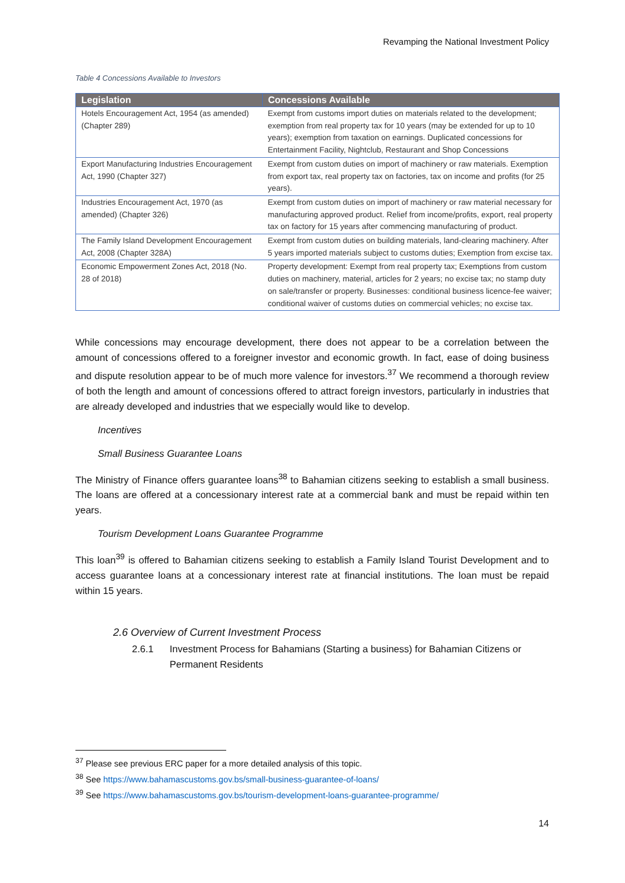Revamping the National Investment Policy
Table 4 Concessions Available to Investors
| Legislation | Concessions Available |
| --- | --- |
| Hotels Encouragement Act, 1954 (as amended) (Chapter 289) | Exempt from customs import duties on materials related to the development; exemption from real property tax for 10 years (may be extended for up to 10 years); exemption from taxation on earnings. Duplicated concessions for Entertainment Facility, Nightclub, Restaurant and Shop Concessions |
| Export Manufacturing Industries Encouragement Act, 1990 (Chapter 327) | Exempt from custom duties on import of machinery or raw materials. Exemption from export tax, real property tax on factories, tax on income and profits (for 25 years). |
| Industries Encouragement Act, 1970 (as amended) (Chapter 326) | Exempt from custom duties on import of machinery or raw material necessary for manufacturing approved product. Relief from income/profits, export, real property tax on factory for 15 years after commencing manufacturing of product. |
| The Family Island Development Encouragement Act, 2008 (Chapter 328A) | Exempt from custom duties on building materials, land-clearing machinery. After 5 years imported materials subject to customs duties; Exemption from excise tax. |
| Economic Empowerment Zones Act, 2018 (No. 28 of 2018) | Property development: Exempt from real property tax; Exemptions from custom duties on machinery, material, articles for 2 years; no excise tax; no stamp duty on sale/transfer or property. Businesses: conditional business licence-fee waiver; conditional waiver of customs duties on commercial vehicles; no excise tax. |
While concessions may encourage development, there does not appear to be a correlation between the amount of concessions offered to a foreigner investor and economic growth. In fact, ease of doing business and dispute resolution appear to be of much more valence for investors.<sup>37</sup> We recommend a thorough review of both the length and amount of concessions offered to attract foreign investors, particularly in industries that are already developed and industries that we especially would like to develop.
Incentives
Small Business Guarantee Loans
The Ministry of Finance offers guarantee loans<sup>38</sup> to Bahamian citizens seeking to establish a small business. The loans are offered at a concessionary interest rate at a commercial bank and must be repaid within ten years.
Tourism Development Loans Guarantee Programme
This loan<sup>39</sup> is offered to Bahamian citizens seeking to establish a Family Island Tourist Development and to access guarantee loans at a concessionary interest rate at financial institutions. The loan must be repaid within 15 years.
2.6 Overview of Current Investment Process
2.6.1 Investment Process for Bahamians (Starting a business) for Bahamian Citizens or Permanent Residents
<sup>37</sup> Please see previous ERC paper for a more detailed analysis of this topic.
<sup>38</sup> See https://www.bahamascustoms.gov.bs/small-business-guarantee-of-loans/
<sup>39</sup> See https://www.bahamascustoms.gov.bs/tourism-development-loans-guarantee-programme/
14